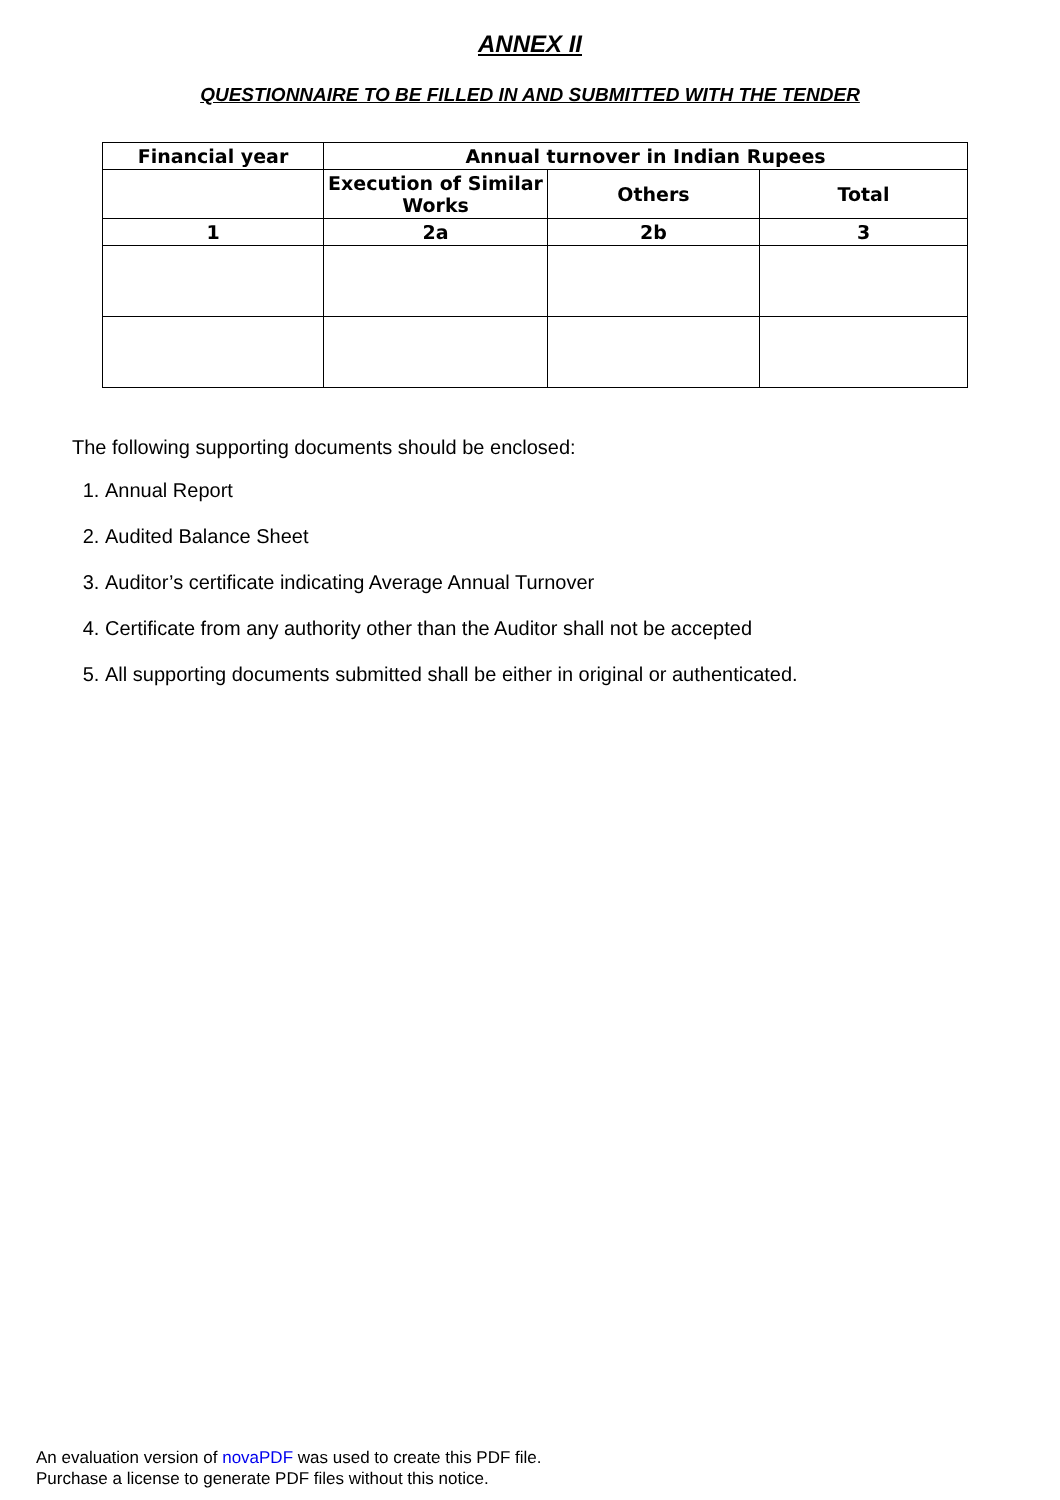ANNEX II
QUESTIONNAIRE TO BE FILLED IN AND SUBMITTED WITH THE TENDER
| Financial year | Annual turnover in Indian Rupees | | |
| --- | --- | --- | --- |
| | Execution of Similar Works | Others | Total |
| 1 | 2a | 2b | 3 |
The following supporting documents should be enclosed:
1. Annual Report
2. Audited Balance Sheet
3. Auditor’s certificate indicating Average Annual Turnover
4. Certificate from any authority other than the Auditor shall not be accepted
5. All supporting documents submitted shall be either in original or authenticated.
An evaluation version of novaPDF was used to create this PDF file.
Purchase a license to generate PDF files without this notice.